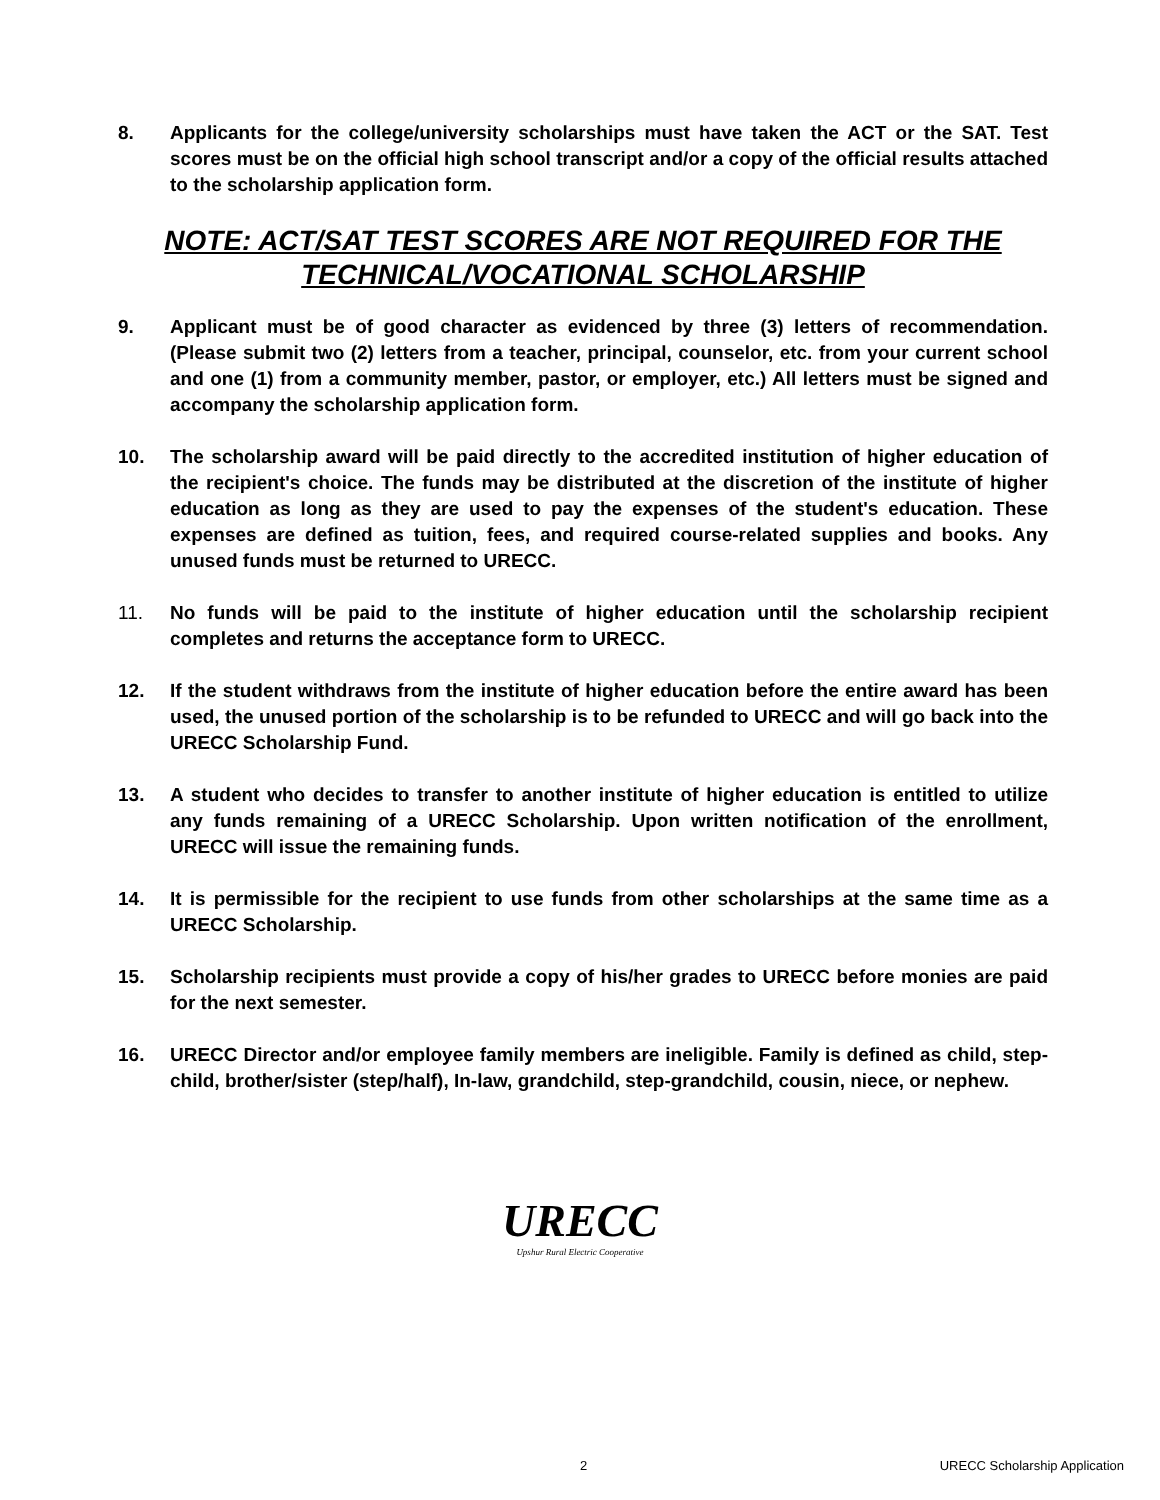8. Applicants for the college/university scholarships must have taken the ACT or the SAT. Test scores must be on the official high school transcript and/or a copy of the official results attached to the scholarship application form.
NOTE: ACT/SAT TEST SCORES ARE NOT REQUIRED FOR THE TECHNICAL/VOCATIONAL SCHOLARSHIP
9. Applicant must be of good character as evidenced by three (3) letters of recommendation. (Please submit two (2) letters from a teacher, principal, counselor, etc. from your current school and one (1) from a community member, pastor, or employer, etc.) All letters must be signed and accompany the scholarship application form.
10. The scholarship award will be paid directly to the accredited institution of higher education of the recipient's choice. The funds may be distributed at the discretion of the institute of higher education as long as they are used to pay the expenses of the student's education. These expenses are defined as tuition, fees, and required course-related supplies and books. Any unused funds must be returned to URECC.
11. No funds will be paid to the institute of higher education until the scholarship recipient completes and returns the acceptance form to URECC.
12. If the student withdraws from the institute of higher education before the entire award has been used, the unused portion of the scholarship is to be refunded to URECC and will go back into the URECC Scholarship Fund.
13. A student who decides to transfer to another institute of higher education is entitled to utilize any funds remaining of a URECC Scholarship. Upon written notification of the enrollment, URECC will issue the remaining funds.
14. It is permissible for the recipient to use funds from other scholarships at the same time as a URECC Scholarship.
15. Scholarship recipients must provide a copy of his/her grades to URECC before monies are paid for the next semester.
16. URECC Director and/or employee family members are ineligible. Family is defined as child, step-child, brother/sister (step/half), In-law, grandchild, step-grandchild, cousin, niece, or nephew.
URECC
Upshur Rural Electric Cooperative
2 URECC Scholarship Application